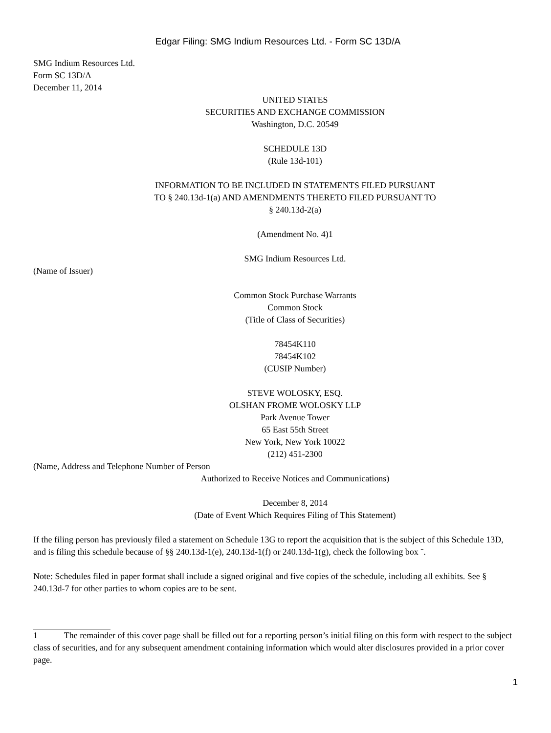Edgar Filing: SMG Indium Resources Ltd. - Form SC 13D/A
SMG Indium Resources Ltd.
Form SC 13D/A
December 11, 2014
UNITED STATES
SECURITIES AND EXCHANGE COMMISSION
Washington, D.C. 20549
SCHEDULE 13D
(Rule 13d-101)
INFORMATION TO BE INCLUDED IN STATEMENTS FILED PURSUANT
TO § 240.13d-1(a) AND AMENDMENTS THERETO FILED PURSUANT TO
§ 240.13d-2(a)
(Amendment No. 4)1
SMG Indium Resources Ltd.
(Name of Issuer)
Common Stock Purchase Warrants
Common Stock
(Title of Class of Securities)
78454K110
78454K102
(CUSIP Number)
STEVE WOLOSKY, ESQ.
OLSHAN FROME WOLOSKY LLP
Park Avenue Tower
65 East 55th Street
New York, New York 10022
(212) 451-2300
(Name, Address and Telephone Number of Person
Authorized to Receive Notices and Communications)
December 8, 2014
(Date of Event Which Requires Filing of This Statement)
If the filing person has previously filed a statement on Schedule 13G to report the acquisition that is the subject of this Schedule 13D, and is filing this schedule because of §§ 240.13d-1(e), 240.13d-1(f) or 240.13d-1(g), check the following box ¨.
Note: Schedules filed in paper format shall include a signed original and five copies of the schedule, including all exhibits. See § 240.13d-7 for other parties to whom copies are to be sent.
1 The remainder of this cover page shall be filled out for a reporting person’s initial filing on this form with respect to the subject class of securities, and for any subsequent amendment containing information which would alter disclosures provided in a prior cover page.
1